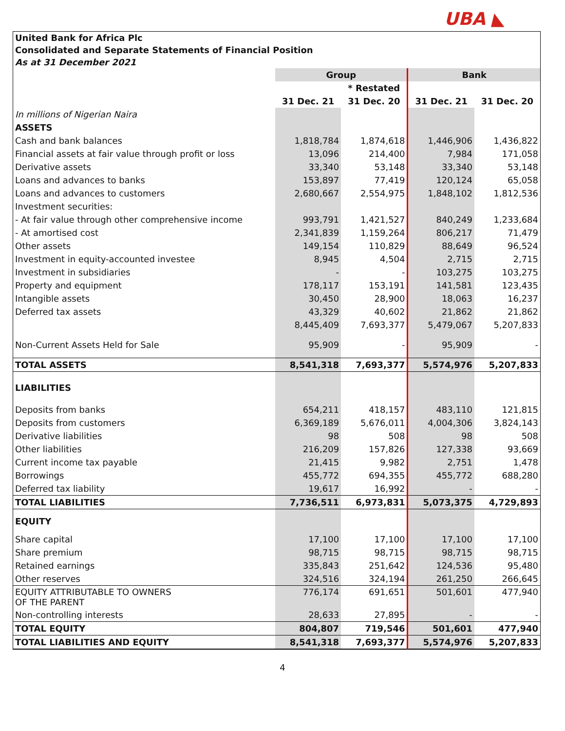UBA ◣
United Bank for Africa Plc
Consolidated and Separate Statements of Financial Position
As at 31 December 2021
| | Group | | Bank | |
| --- | --- | --- | --- | --- |
| | | * Restated | | |
| | 31 Dec. 21 | 31 Dec. 20 | 31 Dec. 21 | 31 Dec. 20 |
| In millions of Nigerian Naira | | | | |
| ASSETS | | | | |
| Cash and bank balances | 1,818,784 | 1,874,618 | 1,446,906 | 1,436,822 |
| Financial assets at fair value through profit or loss | 13,096 | 214,400 | 7,984 | 171,058 |
| Derivative assets | 33,340 | 53,148 | 33,340 | 53,148 |
| Loans and advances to banks | 153,897 | 77,419 | 120,124 | 65,058 |
| Loans and advances to customers | 2,680,667 | 2,554,975 | 1,848,102 | 1,812,536 |
| Investment securities: | | | | |
| - At fair value through other comprehensive income | 993,791 | 1,421,527 | 840,249 | 1,233,684 |
| - At amortised cost | 2,341,839 | 1,159,264 | 806,217 | 71,479 |
| Other assets | 149,154 | 110,829 | 88,649 | 96,524 |
| Investment in equity-accounted investee | 8,945 | 4,504 | 2,715 | 2,715 |
| Investment in subsidiaries | - | - | 103,275 | 103,275 |
| Property and equipment | 178,117 | 153,191 | 141,581 | 123,435 |
| Intangible assets | 30,450 | 28,900 | 18,063 | 16,237 |
| Deferred tax assets | 43,329 | 40,602 | 21,862 | 21,862 |
| | 8,445,409 | 7,693,377 | 5,479,067 | 5,207,833 |
| Non-Current Assets Held for Sale | 95,909 | - | 95,909 | - |
| TOTAL ASSETS | 8,541,318 | 7,693,377 | 5,574,976 | 5,207,833 |
| LIABILITIES | | | | |
| Deposits from banks | 654,211 | 418,157 | 483,110 | 121,815 |
| Deposits from customers | 6,369,189 | 5,676,011 | 4,004,306 | 3,824,143 |
| Derivative liabilities | 98 | 508 | 98 | 508 |
| Other liabilities | 216,209 | 157,826 | 127,338 | 93,669 |
| Current income tax payable | 21,415 | 9,982 | 2,751 | 1,478 |
| Borrowings | 455,772 | 694,355 | 455,772 | 688,280 |
| Deferred tax liability | 19,617 | 16,992 | - | - |
| TOTAL LIABILITIES | 7,736,511 | 6,973,831 | 5,073,375 | 4,729,893 |
| EQUITY | | | | |
| Share capital | 17,100 | 17,100 | 17,100 | 17,100 |
| Share premium | 98,715 | 98,715 | 98,715 | 98,715 |
| Retained earnings | 335,843 | 251,642 | 124,536 | 95,480 |
| Other reserves | 324,516 | 324,194 | 261,250 | 266,645 |
| EQUITY ATTRIBUTABLE TO OWNERS OF THE PARENT | 776,174 | 691,651 | 501,601 | 477,940 |
| Non-controlling interests | 28,633 | 27,895 | - | - |
| TOTAL EQUITY | 804,807 | 719,546 | 501,601 | 477,940 |
| TOTAL LIABILITIES AND EQUITY | 8,541,318 | 7,693,377 | 5,574,976 | 5,207,833 |
4